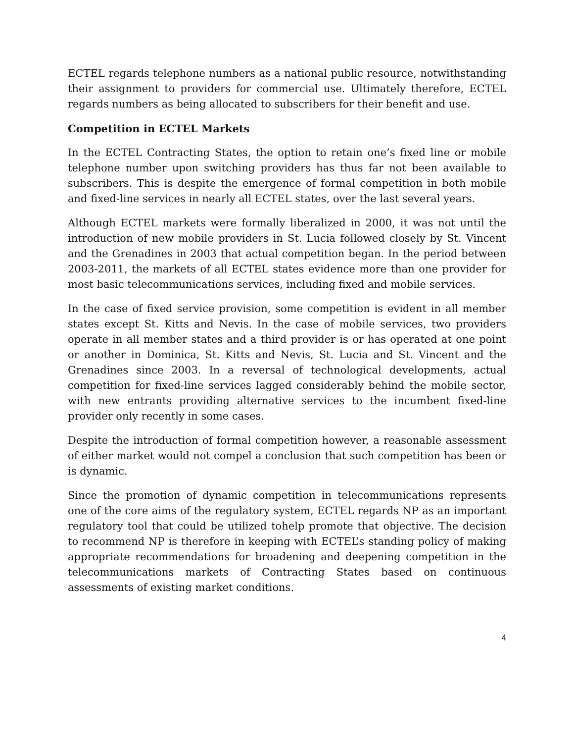ECTEL regards telephone numbers as a national public resource, notwithstanding their assignment to providers for commercial use. Ultimately therefore, ECTEL regards numbers as being allocated to subscribers for their benefit and use.
Competition in ECTEL Markets
In the ECTEL Contracting States, the option to retain one’s fixed line or mobile telephone number upon switching providers has thus far not been available to subscribers. This is despite the emergence of formal competition in both mobile and fixed-line services in nearly all ECTEL states, over the last several years.
Although ECTEL markets were formally liberalized in 2000, it was not until the introduction of new mobile providers in St. Lucia followed closely by St. Vincent and the Grenadines in 2003 that actual competition began. In the period between 2003-2011, the markets of all ECTEL states evidence more than one provider for most basic telecommunications services, including fixed and mobile services.
In the case of fixed service provision, some competition is evident in all member states except St. Kitts and Nevis. In the case of mobile services, two providers operate in all member states and a third provider is or has operated at one point or another in Dominica, St. Kitts and Nevis, St. Lucia and St. Vincent and the Grenadines since 2003. In a reversal of technological developments, actual competition for fixed-line services lagged considerably behind the mobile sector, with new entrants providing alternative services to the incumbent fixed-line provider only recently in some cases.
Despite the introduction of formal competition however, a reasonable assessment of either market would not compel a conclusion that such competition has been or is dynamic.
Since the promotion of dynamic competition in telecommunications represents one of the core aims of the regulatory system, ECTEL regards NP as an important regulatory tool that could be utilized tohelp promote that objective. The decision to recommend NP is therefore in keeping with ECTEL’s standing policy of making appropriate recommendations for broadening and deepening competition in the telecommunications markets of Contracting States based on continuous assessments of existing market conditions.
4